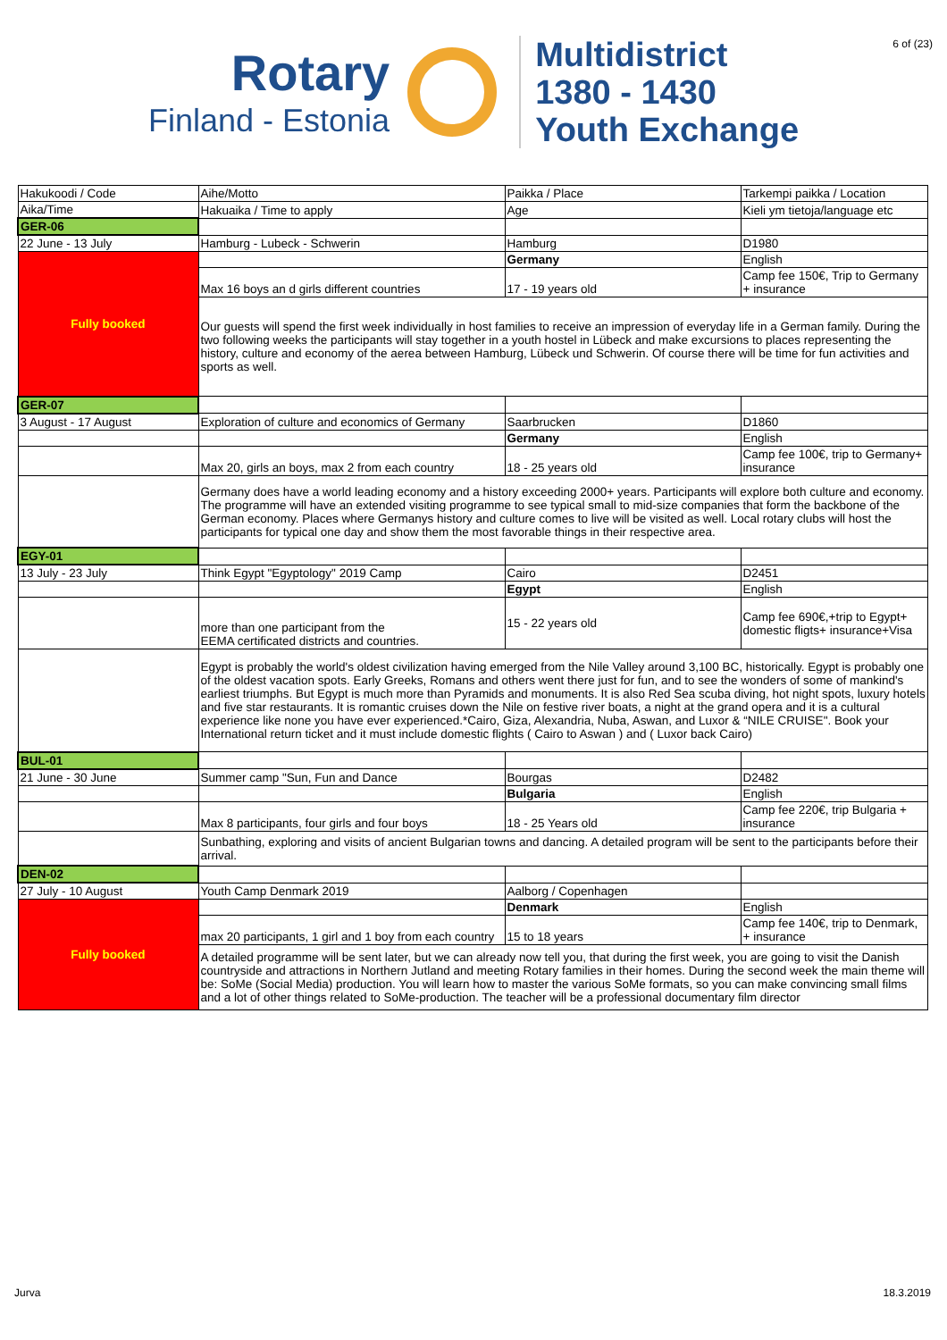6 of (23)
Rotary
Finland - Estonia
Multidistrict
1380 - 1430
Youth Exchange
| Hakukoodi / Code | Aihe/Motto | Paikka / Place | Tarkempi paikka / Location |
| Aika/Time | Hakuaika / Time to apply | Age | Kieli ym tietoja/language etc |
| GER-06 | | | |
| 22 June - 13 July | Hamburg - Lubeck - Schwerin | Hamburg | D1980 |
| Fully booked | | Germany | English |
| | Max 16 boys an d girls different countries | 17 - 19 years old | Camp fee 150€, Trip to Germany + insurance |
| | Our guests will spend the first week individually in host families to receive an impression of everyday life in a German family. During the two following weeks the participants will stay together in a youth hostel in Lübeck and make excursions to places representing the history, culture and economy of the aerea between Hamburg, Lübeck und Schwerin. Of course there will be time for fun activities and sports as well. | | |
| GER-07 | | | |
| 3 August - 17 August | Exploration of culture and economics of Germany | Saarbrucken | D1860 |
| | | Germany | English |
| | Max 20, girls an boys, max 2 from each country | 18 - 25 years old | Camp fee 100€, trip to Germany+ insurance |
| | Germany does have a world leading economy and a history exceeding 2000+ years. Participants will explore both culture and economy. The programme will have an extended visiting programme to see typical small to mid-size companies that form the backbone of the German economy. Places where Germanys history and culture comes to live will be visited as well. Local rotary clubs will host the participants for typical one day and show them the most favorable things in their respective area. | | |
| EGY-01 | | | |
| 13 July - 23 July | Think Egypt "Egyptology" 2019 Camp | Cairo | D2451 |
| | | Egypt | English |
| | more than one participant from the EEMA certificated districts and countries. | 15 - 22 years old | Camp fee 690€,+trip to Egypt+ domestic fligts+ insurance+Visa |
| | Egypt is probably the world's oldest civilization having emerged from the Nile Valley around 3,100 BC, historically. Egypt is probably one of the oldest vacation spots. Early Greeks, Romans and others went there just for fun, and to see the wonders of some of mankind's earliest triumphs. But Egypt is much more than Pyramids and monuments. It is also Red Sea scuba diving, hot night spots, luxury hotels and five star restaurants. It is romantic cruises down the Nile on festive river boats, a night at the grand opera and it is a cultural experience like none you have ever experienced.*Cairo, Giza, Alexandria, Nuba, Aswan, and Luxor & “NILE CRUISE". Book your International return ticket and it must include domestic flights ( Cairo to Aswan ) and ( Luxor back Cairo) | | |
| BUL-01 | | | |
| 21 June - 30 June | Summer camp "Sun, Fun and Dance | Bourgas | D2482 |
| | | Bulgaria | English |
| | Max 8 participants, four girls and four boys | 18 - 25 Years old | Camp fee 220€, trip Bulgaria + insurance |
| | Sunbathing, exploring and visits of ancient Bulgarian towns and dancing. A detailed program will be sent to the participants before their arrival. | | |
| DEN-02 | | | |
| 27 July - 10 August | Youth Camp Denmark 2019 | Aalborg / Copenhagen | |
| Fully booked | | Denmark | English |
| | max 20 participants, 1 girl and 1 boy from each country | 15 to 18 years | Camp fee 140€, trip to Denmark, + insurance |
| | A detailed programme will be sent later, but we can already now tell you, that during the first week, you are going to visit the Danish countryside and attractions in Northern Jutland and meeting Rotary families in their homes. During the second week the main theme will be: SoMe (Social Media) production. You will learn how to master the various SoMe formats, so you can make convincing small films and a lot of other things related to SoMe-production. The teacher will be a professional documentary film director | | |
Jurva 18.3.2019